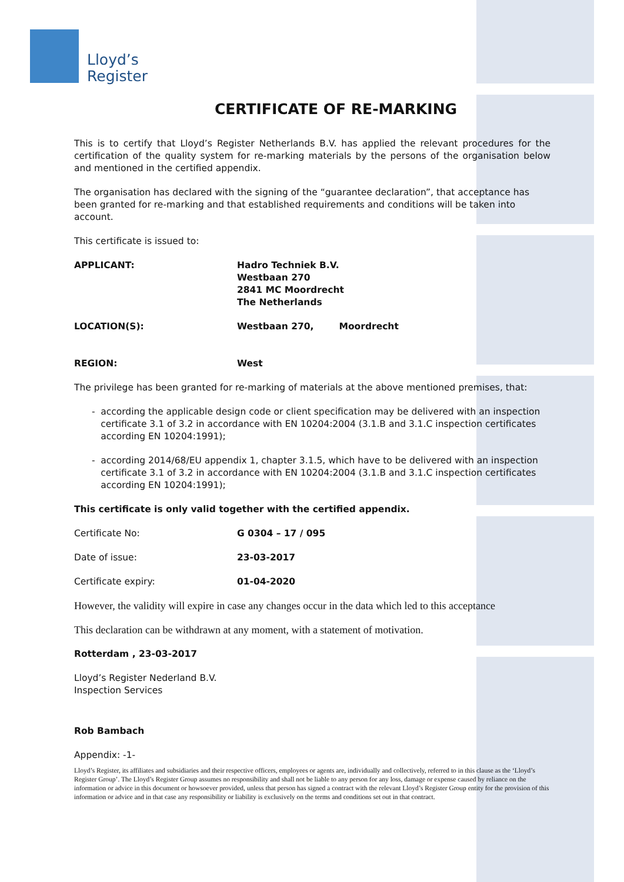Lloyd’s
Register
CERTIFICATE OF RE-MARKING
This is to certify that Lloyd’s Register Netherlands B.V. has applied the relevant procedures for the certification of the quality system for re-marking materials by the persons of the organisation below and mentioned in the certified appendix.
The organisation has declared with the signing of the “guarantee declaration”, that acceptance has been granted for re-marking and that established requirements and conditions will be taken into account.
This certificate is issued to:
APPLICANT: Hadro Techniek B.V.
Westbaan 270
2841 MC Moordrecht
The Netherlands
LOCATION(S): Westbaan 270, Moordrecht
REGION: West
The privilege has been granted for re-marking of materials at the above mentioned premises, that:
- according the applicable design code or client specification may be delivered with an inspection certificate 3.1 of 3.2 in accordance with EN 10204:2004 (3.1.B and 3.1.C inspection certificates according EN 10204:1991);
- according 2014/68/EU appendix 1, chapter 3.1.5, which have to be delivered with an inspection certificate 3.1 of 3.2 in accordance with EN 10204:2004 (3.1.B and 3.1.C inspection certificates according EN 10204:1991);
This certificate is only valid together with the certified appendix.
Certificate No: G 0304 – 17 / 095
Date of issue: 23-03-2017
Certificate expiry: 01-04-2020
However, the validity will expire in case any changes occur in the data which led to this acceptance
This declaration can be withdrawn at any moment, with a statement of motivation.
Rotterdam , 23-03-2017
Lloyd’s Register Nederland B.V.
Inspection Services
Rob Bambach
Appendix: -1-
Lloyd’s Register, its affiliates and subsidiaries and their respective officers, employees or agents are, individually and collectively, referred to in this clause as the ‘Lloyd’s Register Group’. The Lloyd’s Register Group assumes no responsibility and shall not be liable to any person for any loss, damage or expense caused by reliance on the information or advice in this document or howsoever provided, unless that person has signed a contract with the relevant Lloyd’s Register Group entity for the provision of this information or advice and in that case any responsibility or liability is exclusively on the terms and conditions set out in that contract.